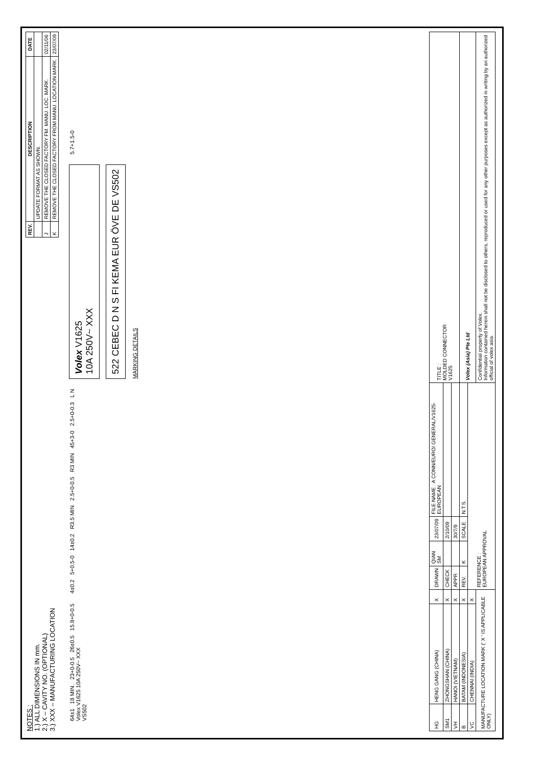NOTES :
1.) ALL DIMENSIONS IN mm.
2.) X – CAVITY NO. (OPTIONAL)
3.) XXX – MANUFACTURING LOCATION
| REV. | DESCRIPTION | DATE |
| --- | --- | --- |
| | UPDATE FORMAT AS SHOWN. | |
| J | REMOVE THE CLOSED FACTORY FM. MANU. LOC. MARK. | 02/11/06 |
| K | REMOVE THE CLOSED FACTORY FROM MANU. LOCATION MARK. | 23/07/09 |
64±1 18 MIN. 23+0-0.5 26±0.5 15.8+0-0.5
Volex V1625 10A 250V~ XXX
VS502
4±0.2 5+0.5-0 14±0.2 R3.5 MIN 2.5+0-0.5 R3 MIN 45+3-0 2.5+0-0.3 L N
Volex V1625
10A 250V~ XXX
522 CEBEC D N S FI KEMA EUR ÖVE DE VS502
MARKING DETAILS
5.7+1.5-0
| HG | HENG GANG (CHINA) | X | DRAWN | QIAN SM | 23/07/09 | FILE NAME : A CONN/EURO/ GENERAL/V1625- EUROPEAN | TITLE : MOLDED CONNECTOR V1625 |
| SM1 | ZHONGSHAN (CHINA) | X | CHECK | | 2/10/09 | | |
| VH | HANOI (VIETNAM) | X | APPR | | 30/7/9 | | |
| B | BATAM (INDONESIA) | X | REV. | K | SCALE | N.T.S. | Volex (Asia) Pte Ltd |
| VC | CHENNAI (INDIA) | X | REFERENCE : EUROPEAN APPROVAL | | | | |
| MANUFACTURE LOCATION MARK (' X ' IS APPLICABLE ONLY) | | | | | | | Confidential property of Volex. Information contained herein shall not be disclosed to others, reproduced or used for any other purposes except as authorized in writing by an authorized official of volex asia. |